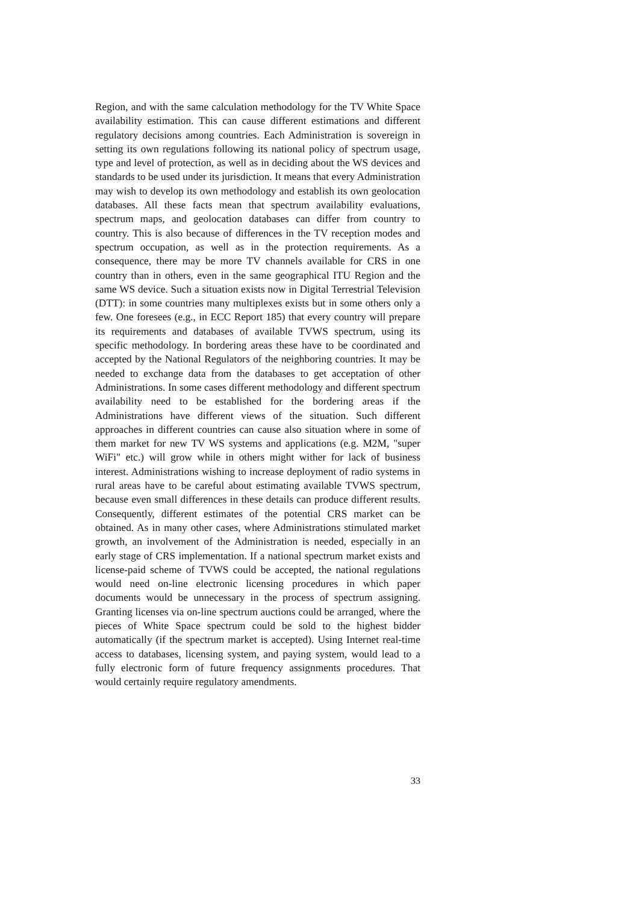Region, and with the same calculation methodology for the TV White Space availability estimation. This can cause different estimations and different regulatory decisions among countries. Each Administration is sovereign in setting its own regulations following its national policy of spectrum usage, type and level of protection, as well as in deciding about the WS devices and standards to be used under its jurisdiction. It means that every Administration may wish to develop its own methodology and establish its own geolocation databases. All these facts mean that spectrum availability evaluations, spectrum maps, and geolocation databases can differ from country to country. This is also because of differences in the TV reception modes and spectrum occupation, as well as in the protection requirements. As a consequence, there may be more TV channels available for CRS in one country than in others, even in the same geographical ITU Region and the same WS device. Such a situation exists now in Digital Terrestrial Television (DTT): in some countries many multiplexes exists but in some others only a few. One foresees (e.g., in ECC Report 185) that every country will prepare its requirements and databases of available TVWS spectrum, using its specific methodology. In bordering areas these have to be coordinated and accepted by the National Regulators of the neighboring countries. It may be needed to exchange data from the databases to get acceptation of other Administrations. In some cases different methodology and different spectrum availability need to be established for the bordering areas if the Administrations have different views of the situation. Such different approaches in different countries can cause also situation where in some of them market for new TV WS systems and applications (e.g. M2M, "super WiFi" etc.) will grow while in others might wither for lack of business interest. Administrations wishing to increase deployment of radio systems in rural areas have to be careful about estimating available TVWS spectrum, because even small differences in these details can produce different results. Consequently, different estimates of the potential CRS market can be obtained. As in many other cases, where Administrations stimulated market growth, an involvement of the Administration is needed, especially in an early stage of CRS implementation. If a national spectrum market exists and license-paid scheme of TVWS could be accepted, the national regulations would need on-line electronic licensing procedures in which paper documents would be unnecessary in the process of spectrum assigning. Granting licenses via on-line spectrum auctions could be arranged, where the pieces of White Space spectrum could be sold to the highest bidder automatically (if the spectrum market is accepted). Using Internet real-time access to databases, licensing system, and paying system, would lead to a fully electronic form of future frequency assignments procedures. That would certainly require regulatory amendments.
33